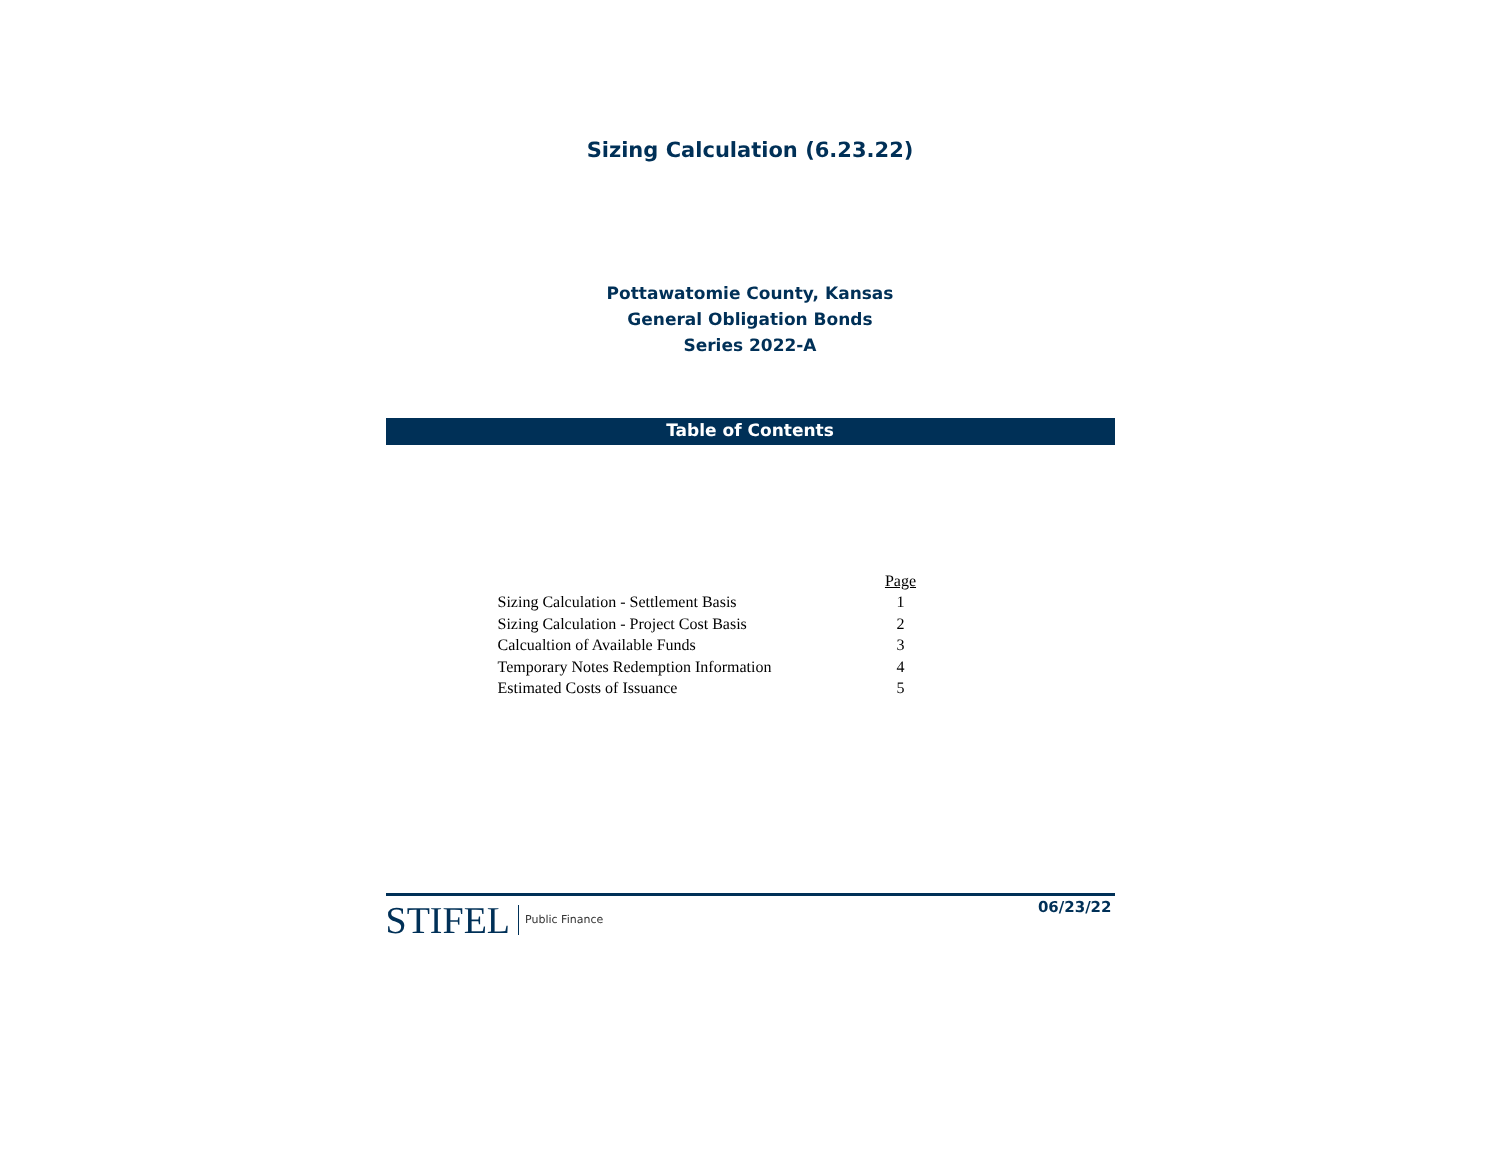Sizing Calculation (6.23.22)
Pottawatomie County, Kansas
General Obligation Bonds
Series 2022-A
Table of Contents
| | Page |
| Sizing Calculation - Settlement Basis | 1 |
| Sizing Calculation - Project Cost Basis | 2 |
| Calcualtion of Available Funds | 3 |
| Temporary Notes Redemption Information | 4 |
| Estimated Costs of Issuance | 5 |
STIFEL Public Finance
06/23/22